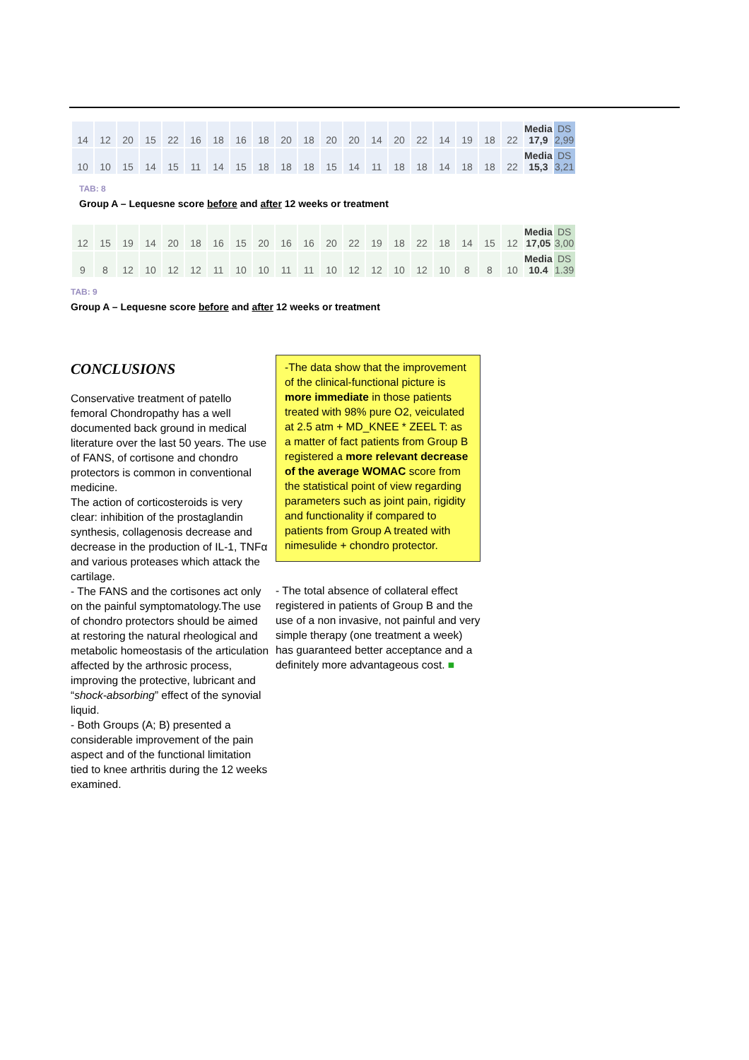| 14 | 12 | 20 | 15 | 22 | 16 | 18 | 16 | 18 | 20 | 18 | 20 | 20 | 14 | 20 | 22 | 14 | 19 | 18 | 22 | Media 17,9 | DS 2,99 |
| 10 | 10 | 15 | 14 | 15 | 11 | 14 | 15 | 18 | 18 | 18 | 15 | 14 | 11 | 18 | 18 | 14 | 18 | 18 | 22 | Media 15,3 | DS 3,21 |
TAB: 8
Group A – Lequesne score before and after 12 weeks or treatment
| 12 | 15 | 19 | 14 | 20 | 18 | 16 | 15 | 20 | 16 | 16 | 20 | 22 | 19 | 18 | 22 | 18 | 14 | 15 | 12 | Media 17,05 | DS 3,00 |
| 9 | 8 | 12 | 10 | 12 | 12 | 11 | 10 | 10 | 11 | 11 | 10 | 12 | 12 | 10 | 12 | 10 | 8 | 8 | 10 | Media 10.4 | DS 1.39 |
TAB: 9
Group A – Lequesne score before and after 12 weeks or treatment
CONCLUSIONS
Conservative treatment of patello femoral Chondropathy has a well documented back ground in medical literature over the last 50 years. The use of FANS, of cortisone and chondro protectors is common in conventional medicine.
The action of corticosteroids is very clear: inhibition of the prostaglandin synthesis, collagenosis decrease and decrease in the production of IL-1, TNFα and various proteases which attack the cartilage.
- The FANS and the cortisones act only on the painful symptomatology.The use of chondro protectors should be aimed at restoring the natural rheological and metabolic homeostasis of the articulation affected by the arthrosic process, improving the protective, lubricant and “shock-absorbing” effect of the synovial liquid.
- Both Groups (A; B) presented a considerable improvement of the pain aspect and of the functional limitation tied to knee arthritis during the 12 weeks examined.
-The data show that the improvement of the clinical-functional picture is more immediate in those patients treated with 98% pure O2, veiculated at 2.5 atm + MD_KNEE * ZEEL T: as a matter of fact patients from Group B registered a more relevant decrease of the average WOMAC score from the statistical point of view regarding parameters such as joint pain, rigidity and functionality if compared to patients from Group A treated with nimesulide + chondro protector.
- The total absence of collateral effect registered in patients of Group B and the use of a non invasive, not painful and very simple therapy (one treatment a week) has guaranteed better acceptance and a definitely more advantageous cost. ■